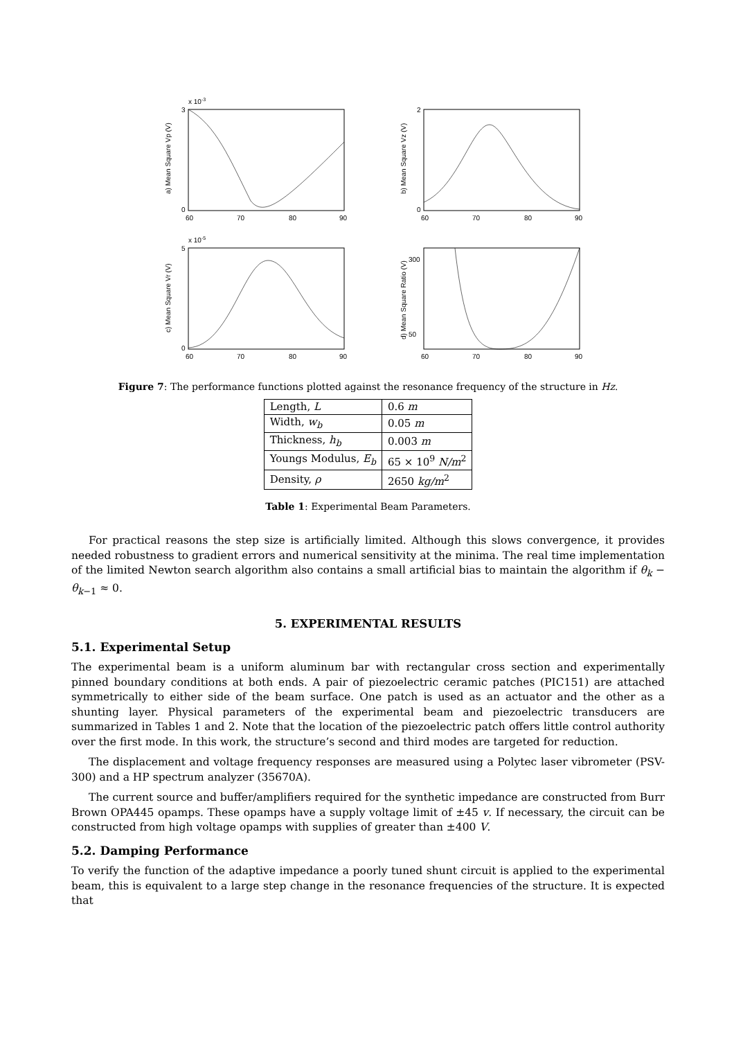x 10-3
3
0
60
70
80
90
a) Mean Square Vp (V)
2
0
60
70
80
90
b) Mean Square Vz (V)
x 10-5
5
0
60
70
80
90
c) Mean Square Vr (V)
300
50
60
70
80
90
d) Mean Square Ratio (V)
Figure 7: The performance functions plotted against the resonance frequency of the structure in Hz.
| Length, L | 0.6 m |
| Width, w<sub>b</sub> | 0.05 m |
| Thickness, h<sub>b</sub> | 0.003 m |
| Youngs Modulus, E<sub>b</sub> | 65 × 10<sup>9</sup> N/m<sup>2</sup> |
| Density, ρ | 2650 kg/m<sup>2</sup> |
Table 1: Experimental Beam Parameters.
For practical reasons the step size is artificially limited. Although this slows convergence, it provides needed robustness to gradient errors and numerical sensitivity at the minima. The real time implementation of the limited Newton search algorithm also contains a small artificial bias to maintain the algorithm if θ<sub>k</sub> − θ<sub>k−1</sub> ≈ 0.
5. EXPERIMENTAL RESULTS
5.1. Experimental Setup
The experimental beam is a uniform aluminum bar with rectangular cross section and experimentally pinned boundary conditions at both ends. A pair of piezoelectric ceramic patches (PIC151) are attached symmetrically to either side of the beam surface. One patch is used as an actuator and the other as a shunting layer. Physical parameters of the experimental beam and piezoelectric transducers are summarized in Tables 1 and 2. Note that the location of the piezoelectric patch offers little control authority over the first mode. In this work, the structure’s second and third modes are targeted for reduction.
The displacement and voltage frequency responses are measured using a Polytec laser vibrometer (PSV-300) and a HP spectrum analyzer (35670A).
The current source and buffer/amplifiers required for the synthetic impedance are constructed from Burr Brown OPA445 opamps. These opamps have a supply voltage limit of ±45 v. If necessary, the circuit can be constructed from high voltage opamps with supplies of greater than ±400 V.
5.2. Damping Performance
To verify the function of the adaptive impedance a poorly tuned shunt circuit is applied to the experimental beam, this is equivalent to a large step change in the resonance frequencies of the structure. It is expected that